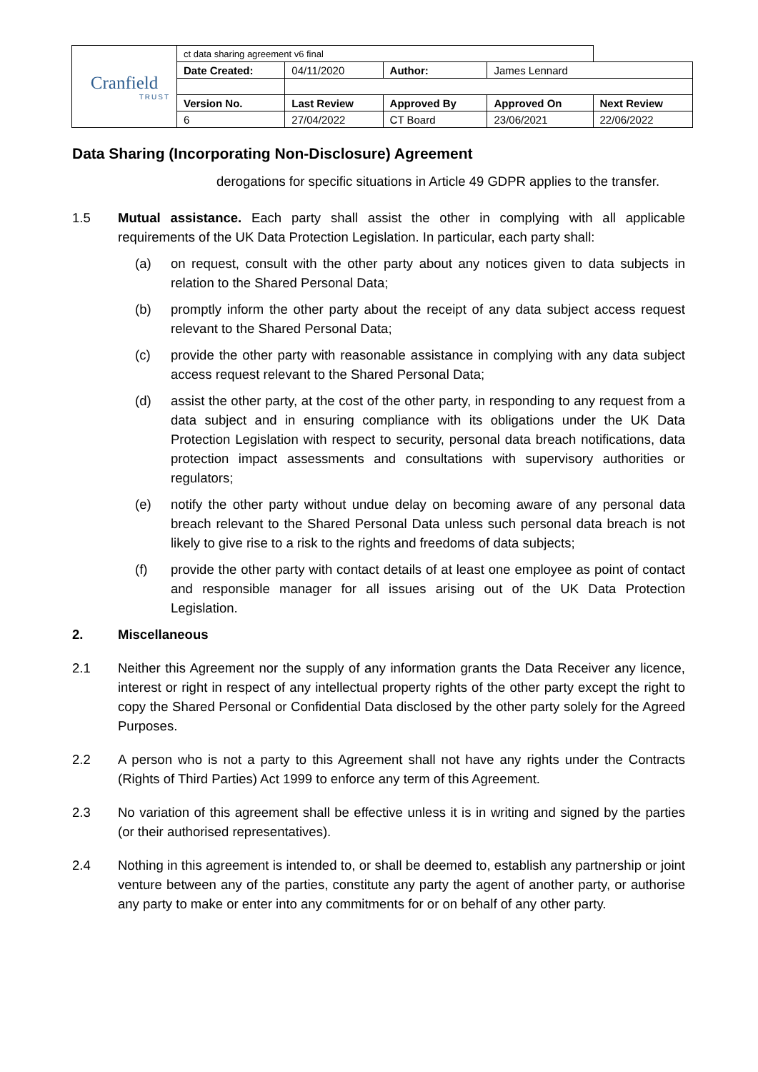| Cranfield TRUST | ct data sharing agreement v6 final | | | | |
| | Date Created: | 04/11/2020 | Author: | James Lennard | |
| | Version No. | Last Review | Approved By | Approved On | Next Review |
| | 6 | 27/04/2022 | CT Board | 23/06/2021 | 22/06/2022 |
Data Sharing (Incorporating Non-Disclosure) Agreement
derogations for specific situations in Article 49 GDPR applies to the transfer.
1.5 Mutual assistance. Each party shall assist the other in complying with all applicable requirements of the UK Data Protection Legislation. In particular, each party shall:
(a) on request, consult with the other party about any notices given to data subjects in relation to the Shared Personal Data;
(b) promptly inform the other party about the receipt of any data subject access request relevant to the Shared Personal Data;
(c) provide the other party with reasonable assistance in complying with any data subject access request relevant to the Shared Personal Data;
(d) assist the other party, at the cost of the other party, in responding to any request from a data subject and in ensuring compliance with its obligations under the UK Data Protection Legislation with respect to security, personal data breach notifications, data protection impact assessments and consultations with supervisory authorities or regulators;
(e) notify the other party without undue delay on becoming aware of any personal data breach relevant to the Shared Personal Data unless such personal data breach is not likely to give rise to a risk to the rights and freedoms of data subjects;
(f) provide the other party with contact details of at least one employee as point of contact and responsible manager for all issues arising out of the UK Data Protection Legislation.
2. Miscellaneous
2.1 Neither this Agreement nor the supply of any information grants the Data Receiver any licence, interest or right in respect of any intellectual property rights of the other party except the right to copy the Shared Personal or Confidential Data disclosed by the other party solely for the Agreed Purposes.
2.2 A person who is not a party to this Agreement shall not have any rights under the Contracts (Rights of Third Parties) Act 1999 to enforce any term of this Agreement.
2.3 No variation of this agreement shall be effective unless it is in writing and signed by the parties (or their authorised representatives).
2.4 Nothing in this agreement is intended to, or shall be deemed to, establish any partnership or joint venture between any of the parties, constitute any party the agent of another party, or authorise any party to make or enter into any commitments for or on behalf of any other party.